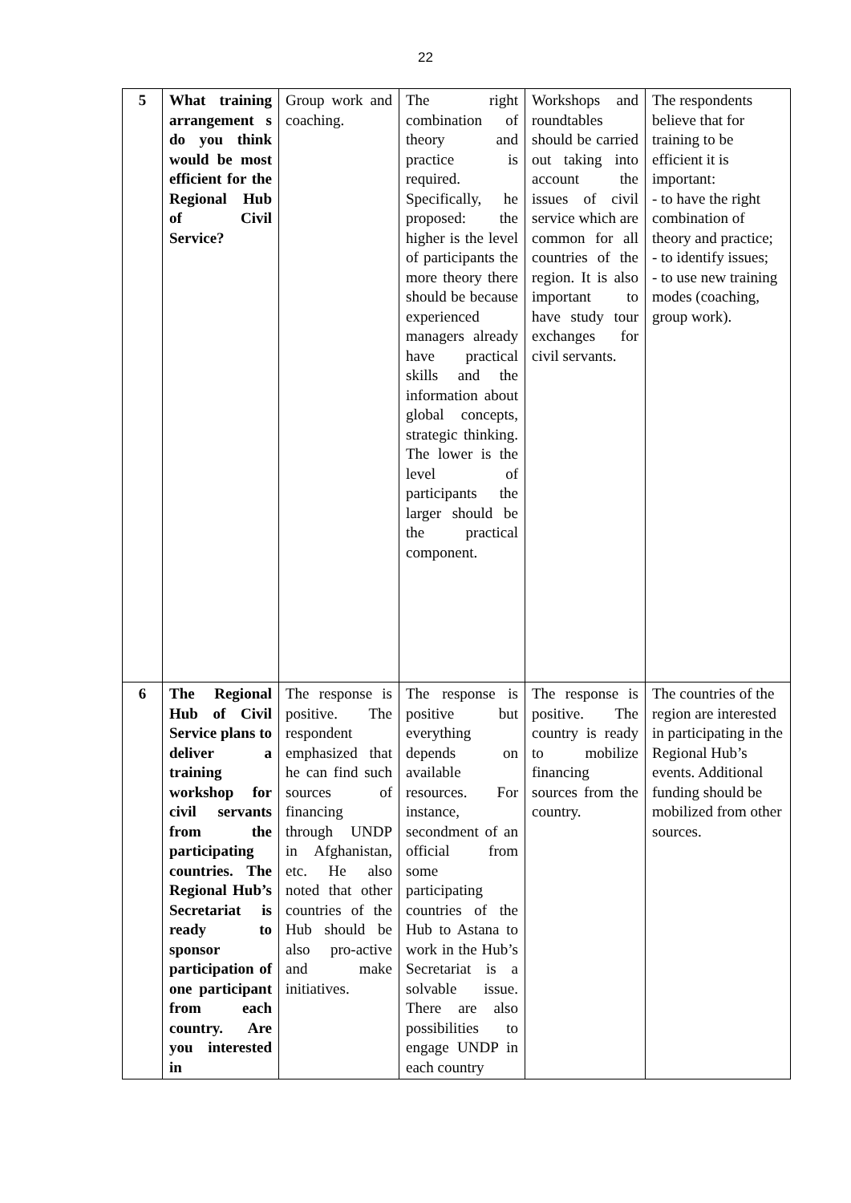22
| 5 | What training arrangement s do you think would be most efficient for the Regional Hub of Civil Service? | Group work and coaching. | The right combination of theory and practice is required. Specifically, he proposed: the higher is the level of participants the more theory there should be because experienced managers already have practical skills and the information about global concepts, strategic thinking. The lower is the level of participants the larger should be the practical component. | Workshops and roundtables should be carried out taking into account the issues of civil service which are common for all countries of the region. It is also important to have study tour exchanges for civil servants. | The respondents believe that for training to be efficient it is important: - to have the right combination of theory and practice; - to identify issues; - to use new training modes (coaching, group work). |
| 6 | The Regional Hub of Civil Service plans to deliver a training workshop for civil servants from the participating countries. The Regional Hub’s Secretariat is ready to sponsor participation of one participant from each country. Are you interested in | The response is positive. The respondent emphasized that he can find such sources of financing through UNDP in Afghanistan, etc. He also noted that other countries of the Hub should be also pro-active and make initiatives. | The response is positive but everything depends on available resources. For instance, secondment of an official from some participating countries of the Hub to Astana to work in the Hub’s Secretariat is a solvable issue. There are also possibilities to engage UNDP in each country | The response is positive. The country is ready to mobilize financing sources from the country. | The countries of the region are interested in participating in the Regional Hub’s events. Additional funding should be mobilized from other sources. |